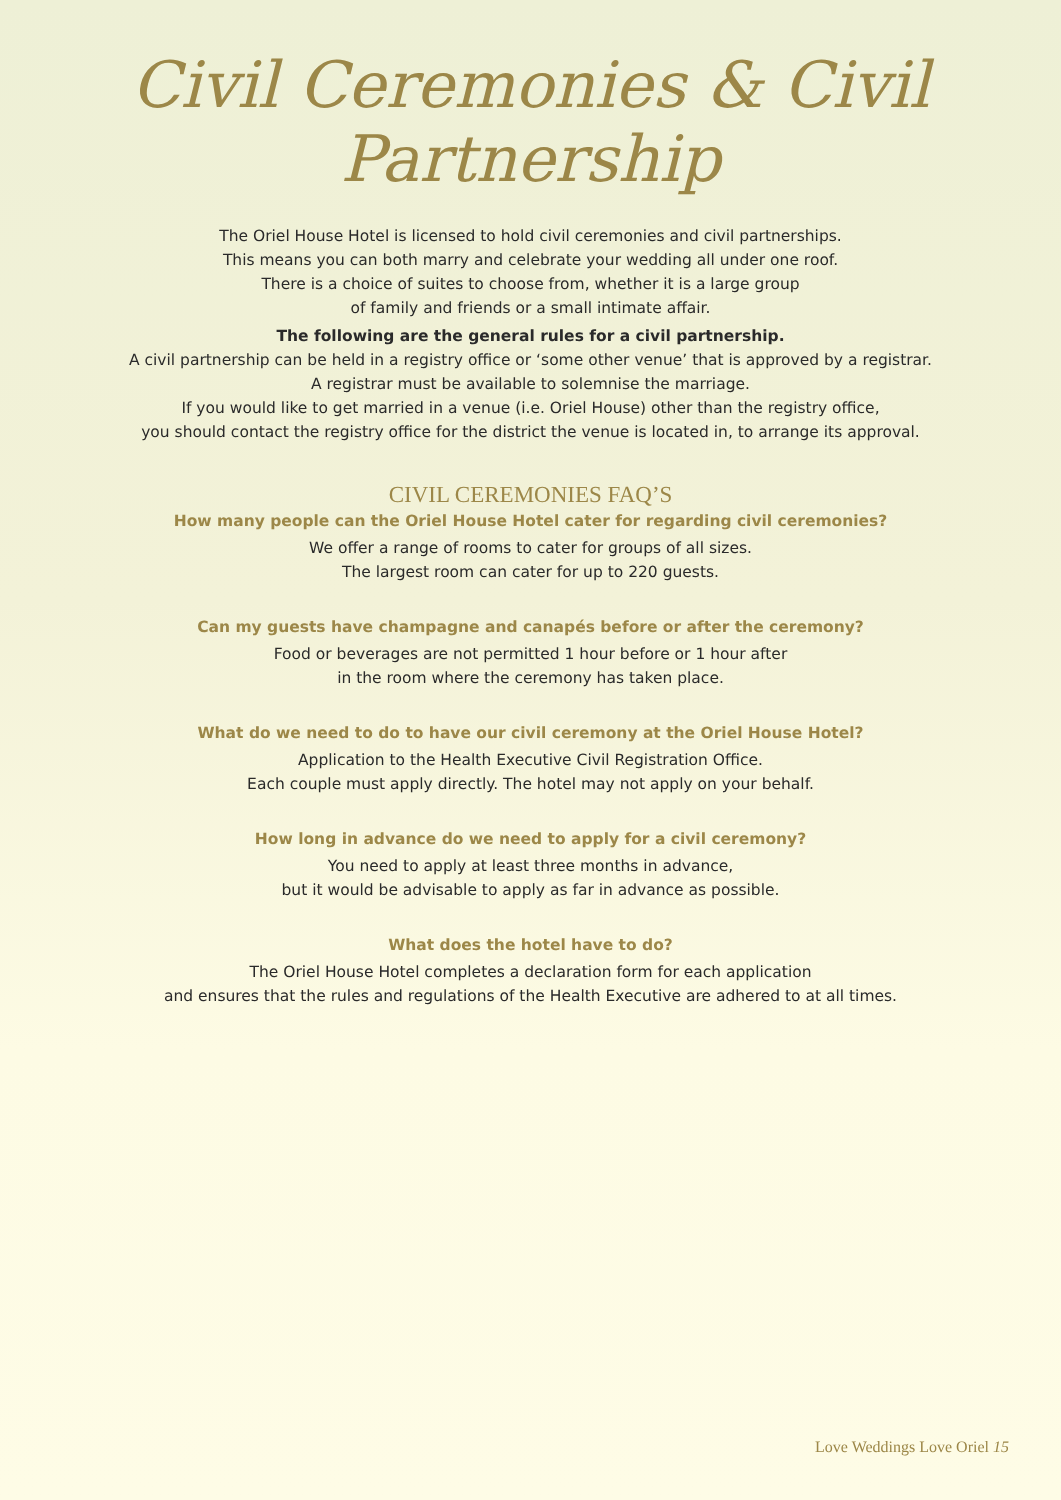Civil Ceremonies & Civil Partnership
The Oriel House Hotel is licensed to hold civil ceremonies and civil partnerships.
This means you can both marry and celebrate your wedding all under one roof.
There is a choice of suites to choose from, whether it is a large group
of family and friends or a small intimate affair.
The following are the general rules for a civil partnership.
A civil partnership can be held in a registry office or ‘some other venue’ that is approved by a registrar.
A registrar must be available to solemnise the marriage.
If you would like to get married in a venue (i.e. Oriel House) other than the registry office,
you should contact the registry office for the district the venue is located in, to arrange its approval.
CIVIL CEREMONIES FAQ’S
How many people can the Oriel House Hotel cater for regarding civil ceremonies?
We offer a range of rooms to cater for groups of all sizes.
The largest room can cater for up to 220 guests.
Can my guests have champagne and canapés before or after the ceremony?
Food or beverages are not permitted 1 hour before or 1 hour after
in the room where the ceremony has taken place.
What do we need to do to have our civil ceremony at the Oriel House Hotel?
Application to the Health Executive Civil Registration Office.
Each couple must apply directly. The hotel may not apply on your behalf.
How long in advance do we need to apply for a civil ceremony?
You need to apply at least three months in advance,
but it would be advisable to apply as far in advance as possible.
What does the hotel have to do?
The Oriel House Hotel completes a declaration form for each application
and ensures that the rules and regulations of the Health Executive are adhered to at all times.
Love Weddings Love Oriel 15